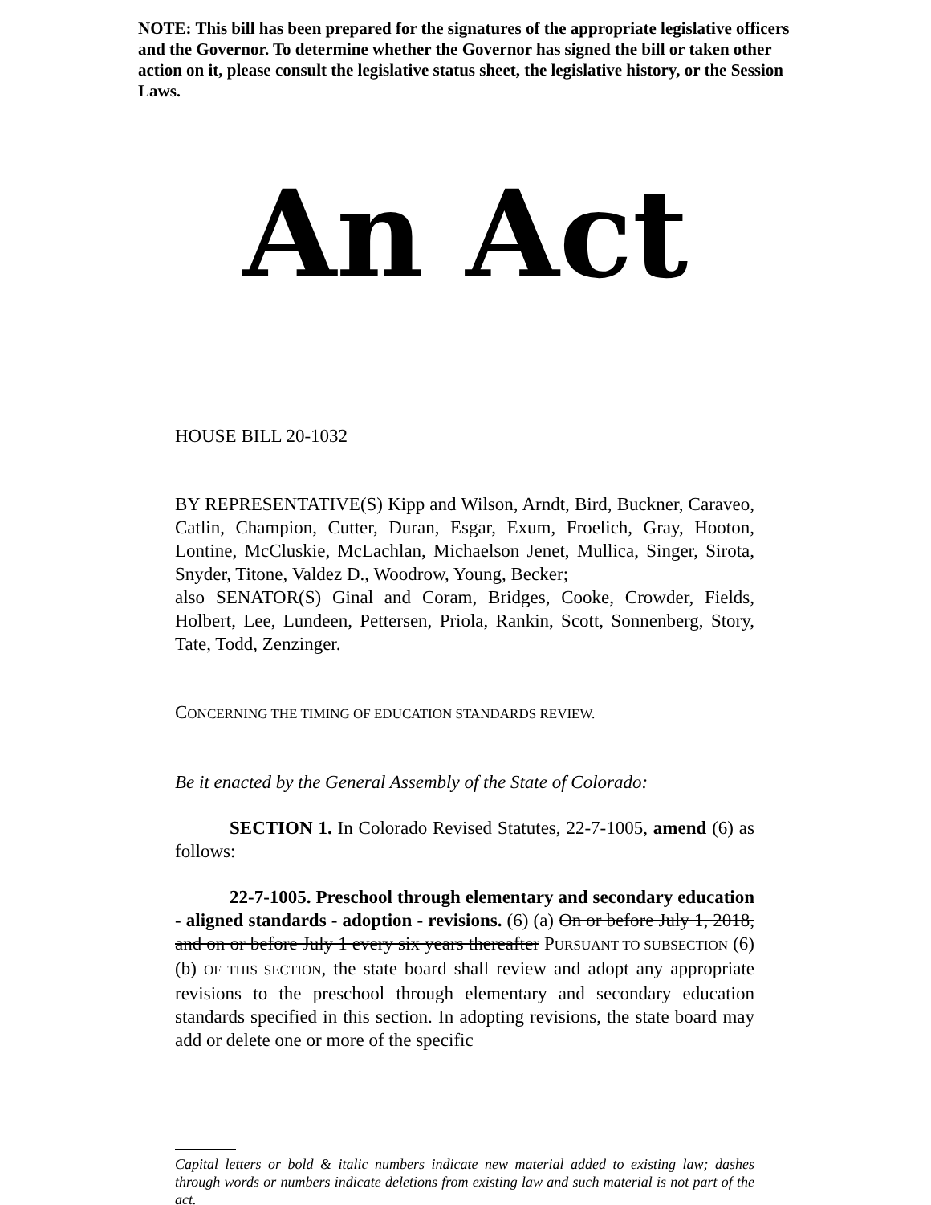NOTE: This bill has been prepared for the signatures of the appropriate legislative officers and the Governor. To determine whether the Governor has signed the bill or taken other action on it, please consult the legislative status sheet, the legislative history, or the Session Laws.
An Act
HOUSE BILL 20-1032
BY REPRESENTATIVE(S) Kipp and Wilson, Arndt, Bird, Buckner, Caraveo, Catlin, Champion, Cutter, Duran, Esgar, Exum, Froelich, Gray, Hooton, Lontine, McCluskie, McLachlan, Michaelson Jenet, Mullica, Singer, Sirota, Snyder, Titone, Valdez D., Woodrow, Young, Becker;
also SENATOR(S) Ginal and Coram, Bridges, Cooke, Crowder, Fields, Holbert, Lee, Lundeen, Pettersen, Priola, Rankin, Scott, Sonnenberg, Story, Tate, Todd, Zenzinger.
CONCERNING THE TIMING OF EDUCATION STANDARDS REVIEW.
Be it enacted by the General Assembly of the State of Colorado:
SECTION 1. In Colorado Revised Statutes, 22-7-1005, amend (6) as follows:
22-7-1005. Preschool through elementary and secondary education - aligned standards - adoption - revisions. (6) (a) On or before July 1, 2018, and on or before July 1 every six years thereafter PURSUANT TO SUBSECTION (6)(b) OF THIS SECTION, the state board shall review and adopt any appropriate revisions to the preschool through elementary and secondary education standards specified in this section. In adopting revisions, the state board may add or delete one or more of the specific
Capital letters or bold & italic numbers indicate new material added to existing law; dashes through words or numbers indicate deletions from existing law and such material is not part of the act.